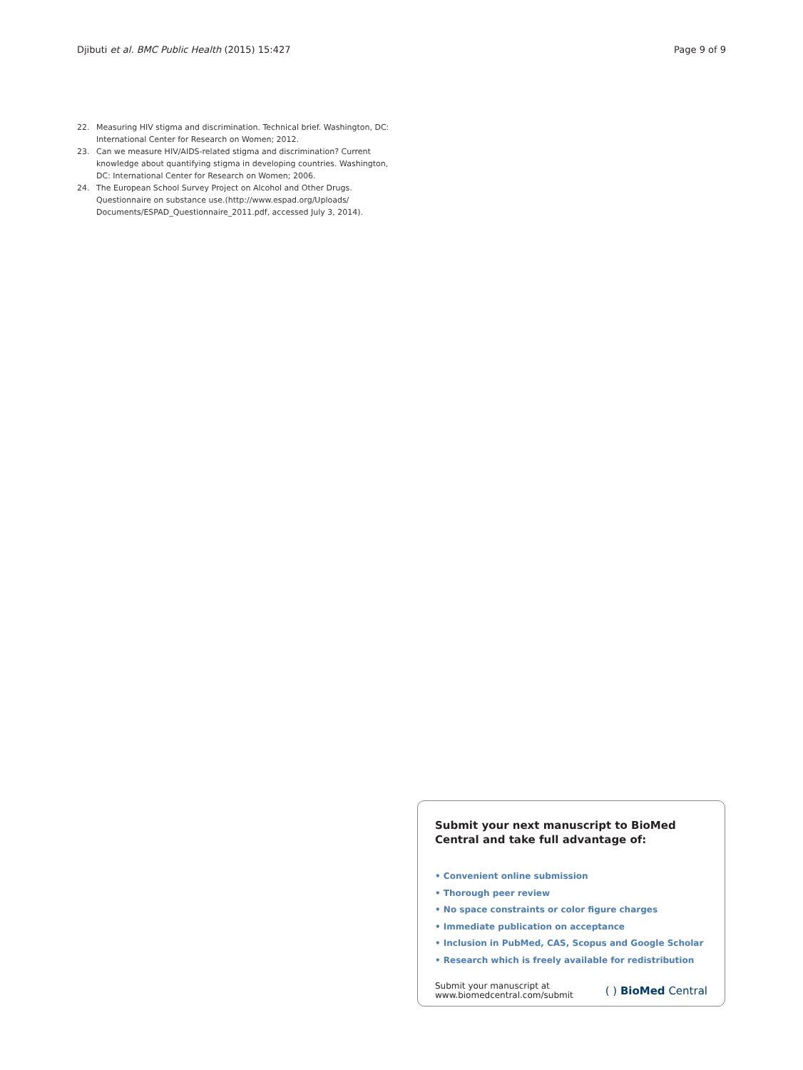Djibuti et al. BMC Public Health (2015) 15:427 Page 9 of 9
22. Measuring HIV stigma and discrimination. Technical brief. Washington, DC: International Center for Research on Women; 2012.
23. Can we measure HIV/AIDS-related stigma and discrimination? Current knowledge about quantifying stigma in developing countries. Washington, DC: International Center for Research on Women; 2006.
24. The European School Survey Project on Alcohol and Other Drugs. Questionnaire on substance use.(http://www.espad.org/Uploads/ Documents/ESPAD_Questionnaire_2011.pdf, accessed July 3, 2014).
Submit your next manuscript to BioMed Central and take full advantage of:
• Convenient online submission
• Thorough peer review
• No space constraints or color figure charges
• Immediate publication on acceptance
• Inclusion in PubMed, CAS, Scopus and Google Scholar
• Research which is freely available for redistribution
Submit your manuscript at
www.biomedcentral.com/submit ( ) BioMed Central